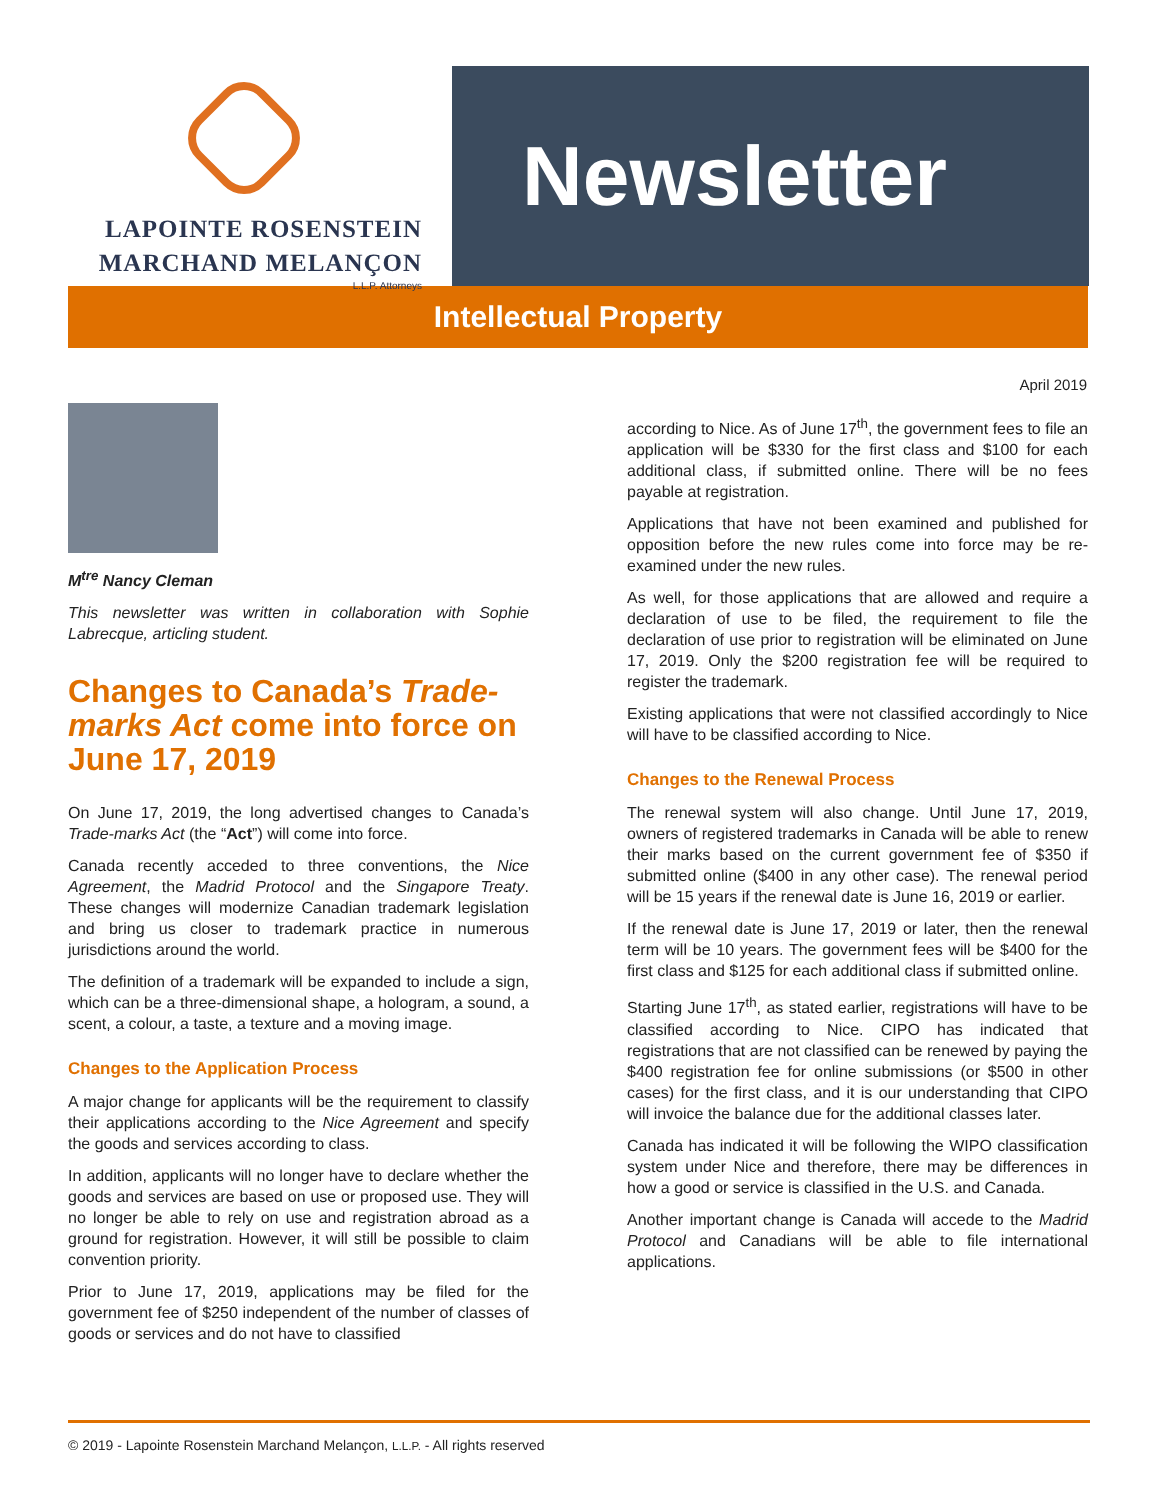LAPOINTE ROSENSTEIN
MARCHAND MELANÇON
L.L.P. Attorneys
Newsletter
Intellectual Property
April 2019
M<sup>tre</sup> Nancy Cleman
This newsletter was written in collaboration with Sophie Labrecque, articling student.
Changes to Canada’s Trade-marks Act come into force on June 17, 2019
On June 17, 2019, the long advertised changes to Canada’s Trade-marks Act (the “Act”) will come into force.
Canada recently acceded to three conventions, the Nice Agreement, the Madrid Protocol and the Singapore Treaty. These changes will modernize Canadian trademark legislation and bring us closer to trademark practice in numerous jurisdictions around the world.
The definition of a trademark will be expanded to include a sign, which can be a three-dimensional shape, a hologram, a sound, a scent, a colour, a taste, a texture and a moving image.
Changes to the Application Process
A major change for applicants will be the requirement to classify their applications according to the Nice Agreement and specify the goods and services according to class.
In addition, applicants will no longer have to declare whether the goods and services are based on use or proposed use. They will no longer be able to rely on use and registration abroad as a ground for registration. However, it will still be possible to claim convention priority.
Prior to June 17, 2019, applications may be filed for the government fee of $250 independent of the number of classes of goods or services and do not have to classified
according to Nice. As of June 17<sup>th</sup>, the government fees to file an application will be $330 for the first class and $100 for each additional class, if submitted online. There will be no fees payable at registration.
Applications that have not been examined and published for opposition before the new rules come into force may be re-examined under the new rules.
As well, for those applications that are allowed and require a declaration of use to be filed, the requirement to file the declaration of use prior to registration will be eliminated on June 17, 2019. Only the $200 registration fee will be required to register the trademark.
Existing applications that were not classified accordingly to Nice will have to be classified according to Nice.
Changes to the Renewal Process
The renewal system will also change. Until June 17, 2019, owners of registered trademarks in Canada will be able to renew their marks based on the current government fee of $350 if submitted online ($400 in any other case). The renewal period will be 15 years if the renewal date is June 16, 2019 or earlier.
If the renewal date is June 17, 2019 or later, then the renewal term will be 10 years. The government fees will be $400 for the first class and $125 for each additional class if submitted online.
Starting June 17<sup>th</sup>, as stated earlier, registrations will have to be classified according to Nice. CIPO has indicated that registrations that are not classified can be renewed by paying the $400 registration fee for online submissions (or $500 in other cases) for the first class, and it is our understanding that CIPO will invoice the balance due for the additional classes later.
Canada has indicated it will be following the WIPO classification system under Nice and therefore, there may be differences in how a good or service is classified in the U.S. and Canada.
Another important change is Canada will accede to the Madrid Protocol and Canadians will be able to file international applications.
© 2019 - Lapointe Rosenstein Marchand Melançon, L.L.P. - All rights reserved